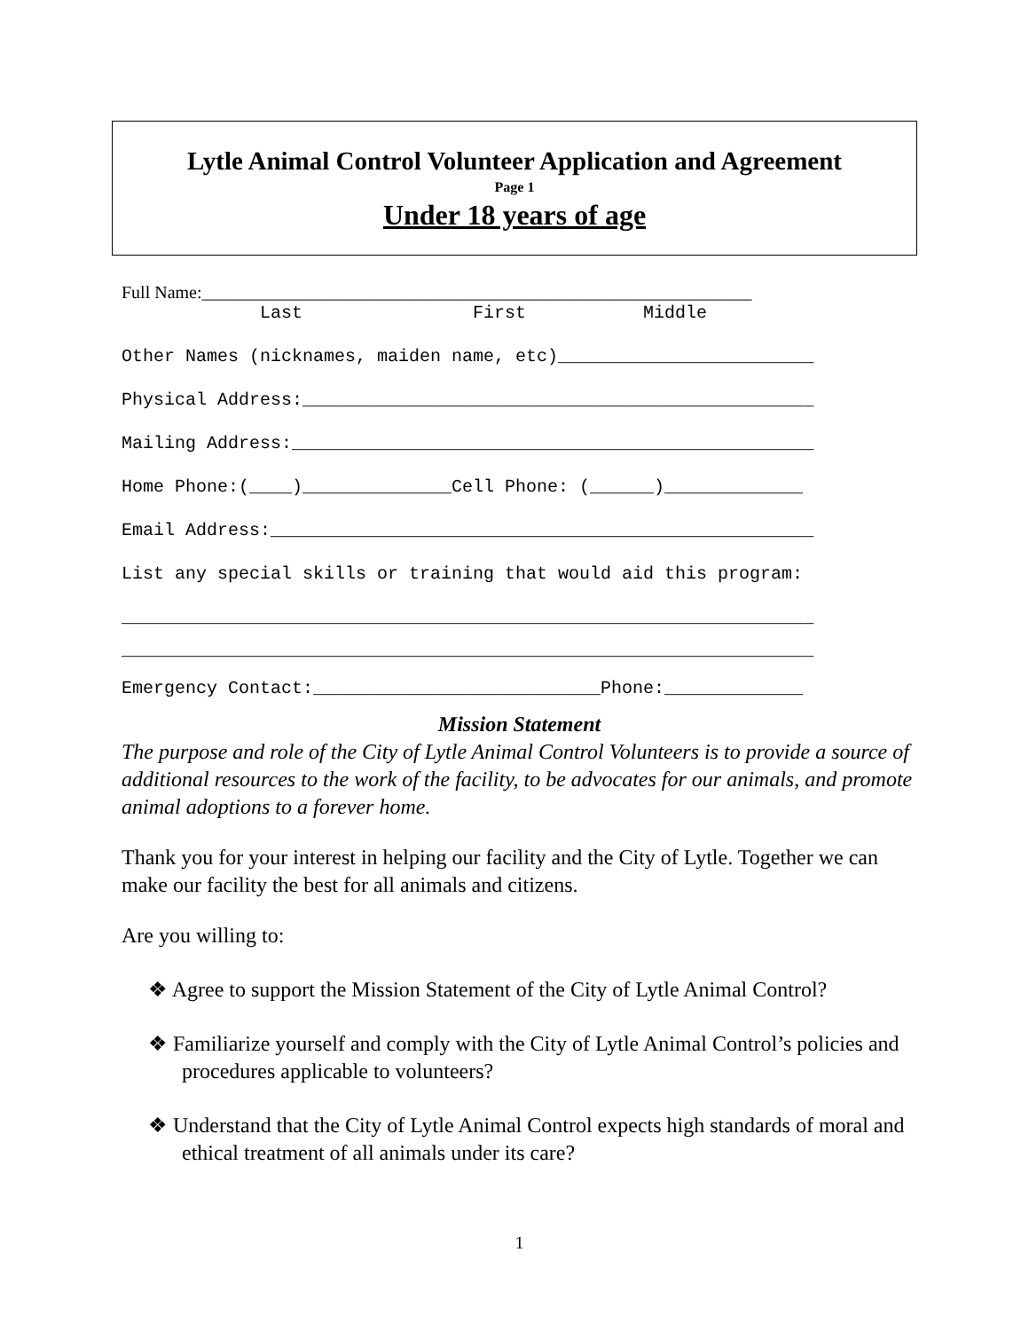Lytle Animal Control Volunteer Application and Agreement
Page 1
Under 18 years of age
Full Name:______________________________________________________________
Last First Middle
Other Names (nicknames, maiden name, etc)________________________
Physical Address:________________________________________________
Mailing Address:_________________________________________________
Home Phone:(____)______________Cell Phone: (______)_____________
Email Address:___________________________________________________
List any special skills or training that would aid this program:
_________________________________________________________________
_________________________________________________________________
Emergency Contact:___________________________Phone:_____________
Mission Statement
The purpose and role of the City of Lytle Animal Control Volunteers is to provide a source of additional resources to the work of the facility, to be advocates for our animals, and promote animal adoptions to a forever home.
Thank you for your interest in helping our facility and the City of Lytle. Together we can make our facility the best for all animals and citizens.
Are you willing to:
❖ Agree to support the Mission Statement of the City of Lytle Animal Control?
❖ Familiarize yourself and comply with the City of Lytle Animal Control’s policies and procedures applicable to volunteers?
❖ Understand that the City of Lytle Animal Control expects high standards of moral and ethical treatment of all animals under its care?
1